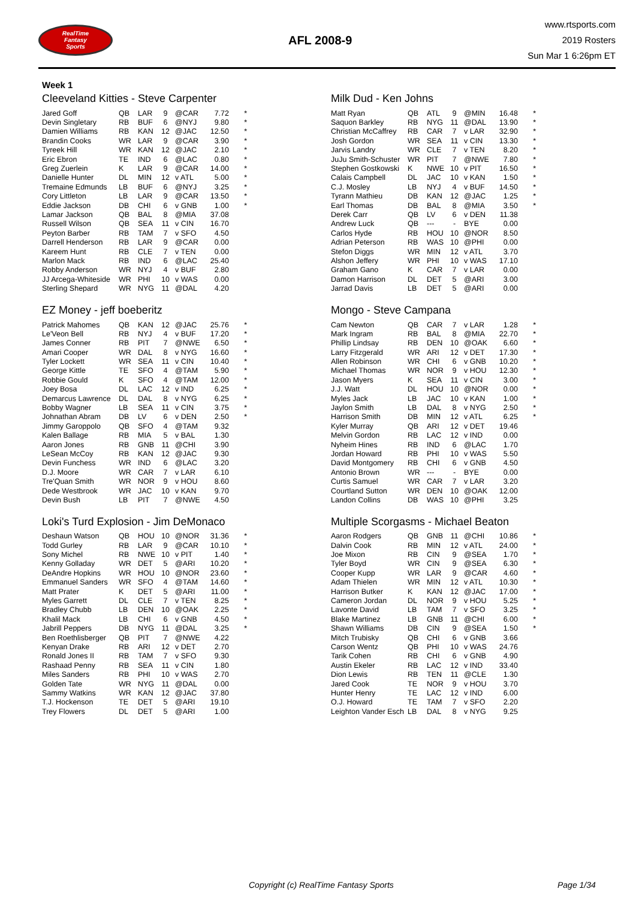RealTime
Fantasy
Sports
AFL 2008-9
www.rtsports.com
2019 Rosters
Sun Mar 1 6:26pm ET
Week 1
Cleeveland Kitties - Steve Carpenter
| Jared Goff | QB | LAR | 9 | @CAR | 7.72 | * |
| Devin Singletary | RB | BUF | 6 | @NYJ | 9.80 | * |
| Damien Williams | RB | KAN | 12 | @JAC | 12.50 | * |
| Brandin Cooks | WR | LAR | 9 | @CAR | 3.90 | * |
| Tyreek Hill | WR | KAN | 12 | @JAC | 2.10 | * |
| Eric Ebron | TE | IND | 6 | @LAC | 0.80 | * |
| Greg Zuerlein | K | LAR | 9 | @CAR | 14.00 | * |
| Danielle Hunter | DL | MIN | 12 | v ATL | 5.00 | * |
| Tremaine Edmunds | LB | BUF | 6 | @NYJ | 3.25 | * |
| Cory Littleton | LB | LAR | 9 | @CAR | 13.50 | * |
| Eddie Jackson | DB | CHI | 6 | v GNB | 1.00 | * |
| Lamar Jackson | QB | BAL | 8 | @MIA | 37.08 | |
| Russell Wilson | QB | SEA | 11 | v CIN | 16.70 | |
| Peyton Barber | RB | TAM | 7 | v SFO | 4.50 | |
| Darrell Henderson | RB | LAR | 9 | @CAR | 0.00 | |
| Kareem Hunt | RB | CLE | 7 | v TEN | 0.00 | |
| Marlon Mack | RB | IND | 6 | @LAC | 25.40 | |
| Robby Anderson | WR | NYJ | 4 | v BUF | 2.80 | |
| JJ Arcega-Whiteside | WR | PHI | 10 | v WAS | 0.00 | |
| Sterling Shepard | WR | NYG | 11 | @DAL | 4.20 | |
Milk Dud - Ken Johns
| Matt Ryan | QB | ATL | 9 | @MIN | 16.48 | * |
| Saquon Barkley | RB | NYG | 11 | @DAL | 13.90 | * |
| Christian McCaffrey | RB | CAR | 7 | v LAR | 32.90 | * |
| Josh Gordon | WR | SEA | 11 | v CIN | 13.30 | * |
| Jarvis Landry | WR | CLE | 7 | v TEN | 8.20 | * |
| JuJu Smith-Schuster | WR | PIT | 7 | @NWE | 7.80 | * |
| Stephen Gostkowski | K | NWE | 10 | v PIT | 16.50 | * |
| Calais Campbell | DL | JAC | 10 | v KAN | 1.50 | * |
| C.J. Mosley | LB | NYJ | 4 | v BUF | 14.50 | * |
| Tyrann Mathieu | DB | KAN | 12 | @JAC | 1.25 | * |
| Earl Thomas | DB | BAL | 8 | @MIA | 3.50 | * |
| Derek Carr | QB | LV | 6 | v DEN | 11.38 | |
| Andrew Luck | QB | --- | - | BYE | 0.00 | |
| Carlos Hyde | RB | HOU | 10 | @NOR | 8.50 | |
| Adrian Peterson | RB | WAS | 10 | @PHI | 0.00 | |
| Stefon Diggs | WR | MIN | 12 | v ATL | 3.70 | |
| Alshon Jeffery | WR | PHI | 10 | v WAS | 17.10 | |
| Graham Gano | K | CAR | 7 | v LAR | 0.00 | |
| Damon Harrison | DL | DET | 5 | @ARI | 3.00 | |
| Jarrad Davis | LB | DET | 5 | @ARI | 0.00 | |
EZ Money - jeff boeberitz
| Patrick Mahomes | QB | KAN | 12 | @JAC | 25.76 | * |
| Le'Veon Bell | RB | NYJ | 4 | v BUF | 17.20 | * |
| James Conner | RB | PIT | 7 | @NWE | 6.50 | * |
| Amari Cooper | WR | DAL | 8 | v NYG | 16.60 | * |
| Tyler Lockett | WR | SEA | 11 | v CIN | 10.40 | * |
| George Kittle | TE | SFO | 4 | @TAM | 5.90 | * |
| Robbie Gould | K | SFO | 4 | @TAM | 12.00 | * |
| Joey Bosa | DL | LAC | 12 | v IND | 6.25 | * |
| Demarcus Lawrence | DL | DAL | 8 | v NYG | 6.25 | * |
| Bobby Wagner | LB | SEA | 11 | v CIN | 3.75 | * |
| Johnathan Abram | DB | LV | 6 | v DEN | 2.50 | * |
| Jimmy Garoppolo | QB | SFO | 4 | @TAM | 9.32 | |
| Kalen Ballage | RB | MIA | 5 | v BAL | 1.30 | |
| Aaron Jones | RB | GNB | 11 | @CHI | 3.90 | |
| LeSean McCoy | RB | KAN | 12 | @JAC | 9.30 | |
| Devin Funchess | WR | IND | 6 | @LAC | 3.20 | |
| D.J. Moore | WR | CAR | 7 | v LAR | 6.10 | |
| Tre'Quan Smith | WR | NOR | 9 | v HOU | 8.60 | |
| Dede Westbrook | WR | JAC | 10 | v KAN | 9.70 | |
| Devin Bush | LB | PIT | 7 | @NWE | 4.50 | |
Mongo - Steve Campana
| Cam Newton | QB | CAR | 7 | v LAR | 1.28 | * |
| Mark Ingram | RB | BAL | 8 | @MIA | 22.70 | * |
| Phillip Lindsay | RB | DEN | 10 | @OAK | 6.60 | * |
| Larry Fitzgerald | WR | ARI | 12 | v DET | 17.30 | * |
| Allen Robinson | WR | CHI | 6 | v GNB | 10.20 | * |
| Michael Thomas | WR | NOR | 9 | v HOU | 12.30 | * |
| Jason Myers | K | SEA | 11 | v CIN | 3.00 | * |
| J.J. Watt | DL | HOU | 10 | @NOR | 0.00 | * |
| Myles Jack | LB | JAC | 10 | v KAN | 1.00 | * |
| Jaylon Smith | LB | DAL | 8 | v NYG | 2.50 | * |
| Harrison Smith | DB | MIN | 12 | v ATL | 6.25 | * |
| Kyler Murray | QB | ARI | 12 | v DET | 19.46 | |
| Melvin Gordon | RB | LAC | 12 | v IND | 0.00 | |
| Nyheim Hines | RB | IND | 6 | @LAC | 1.70 | |
| Jordan Howard | RB | PHI | 10 | v WAS | 5.50 | |
| David Montgomery | RB | CHI | 6 | v GNB | 4.50 | |
| Antonio Brown | WR | --- | - | BYE | 0.00 | |
| Curtis Samuel | WR | CAR | 7 | v LAR | 3.20 | |
| Courtland Sutton | WR | DEN | 10 | @OAK | 12.00 | |
| Landon Collins | DB | WAS | 10 | @PHI | 3.25 | |
Loki's Turd Explosion - Jim DeMonaco
| Deshaun Watson | QB | HOU | 10 | @NOR | 31.36 | * |
| Todd Gurley | RB | LAR | 9 | @CAR | 10.10 | * |
| Sony Michel | RB | NWE | 10 | v PIT | 1.40 | * |
| Kenny Golladay | WR | DET | 5 | @ARI | 10.20 | * |
| DeAndre Hopkins | WR | HOU | 10 | @NOR | 23.60 | * |
| Emmanuel Sanders | WR | SFO | 4 | @TAM | 14.60 | * |
| Matt Prater | K | DET | 5 | @ARI | 11.00 | * |
| Myles Garrett | DL | CLE | 7 | v TEN | 8.25 | * |
| Bradley Chubb | LB | DEN | 10 | @OAK | 2.25 | * |
| Khalil Mack | LB | CHI | 6 | v GNB | 4.50 | * |
| Jabrill Peppers | DB | NYG | 11 | @DAL | 3.25 | * |
| Ben Roethlisberger | QB | PIT | 7 | @NWE | 4.22 | |
| Kenyan Drake | RB | ARI | 12 | v DET | 2.70 | |
| Ronald Jones II | RB | TAM | 7 | v SFO | 9.30 | |
| Rashaad Penny | RB | SEA | 11 | v CIN | 1.80 | |
| Miles Sanders | RB | PHI | 10 | v WAS | 2.70 | |
| Golden Tate | WR | NYG | 11 | @DAL | 0.00 | |
| Sammy Watkins | WR | KAN | 12 | @JAC | 37.80 | |
| T.J. Hockenson | TE | DET | 5 | @ARI | 19.10 | |
| Trey Flowers | DL | DET | 5 | @ARI | 1.00 | |
Multiple Scorgasms - Michael Beaton
| Aaron Rodgers | QB | GNB | 11 | @CHI | 10.86 | * |
| Dalvin Cook | RB | MIN | 12 | v ATL | 24.00 | * |
| Joe Mixon | RB | CIN | 9 | @SEA | 1.70 | * |
| Tyler Boyd | WR | CIN | 9 | @SEA | 6.30 | * |
| Cooper Kupp | WR | LAR | 9 | @CAR | 4.60 | * |
| Adam Thielen | WR | MIN | 12 | v ATL | 10.30 | * |
| Harrison Butker | K | KAN | 12 | @JAC | 17.00 | * |
| Cameron Jordan | DL | NOR | 9 | v HOU | 5.25 | * |
| Lavonte David | LB | TAM | 7 | v SFO | 3.25 | * |
| Blake Martinez | LB | GNB | 11 | @CHI | 6.00 | * |
| Shawn Williams | DB | CIN | 9 | @SEA | 1.50 | * |
| Mitch Trubisky | QB | CHI | 6 | v GNB | 3.66 | |
| Carson Wentz | QB | PHI | 10 | v WAS | 24.76 | |
| Tarik Cohen | RB | CHI | 6 | v GNB | 4.90 | |
| Austin Ekeler | RB | LAC | 12 | v IND | 33.40 | |
| Dion Lewis | RB | TEN | 11 | @CLE | 1.30 | |
| Jared Cook | TE | NOR | 9 | v HOU | 3.70 | |
| Hunter Henry | TE | LAC | 12 | v IND | 6.00 | |
| O.J. Howard | TE | TAM | 7 | v SFO | 2.20 | |
| Leighton Vander Esch | LB | DAL | 8 | v NYG | 9.25 | |
Copyright (c) RealTime Fantasy Sports Page 1/34